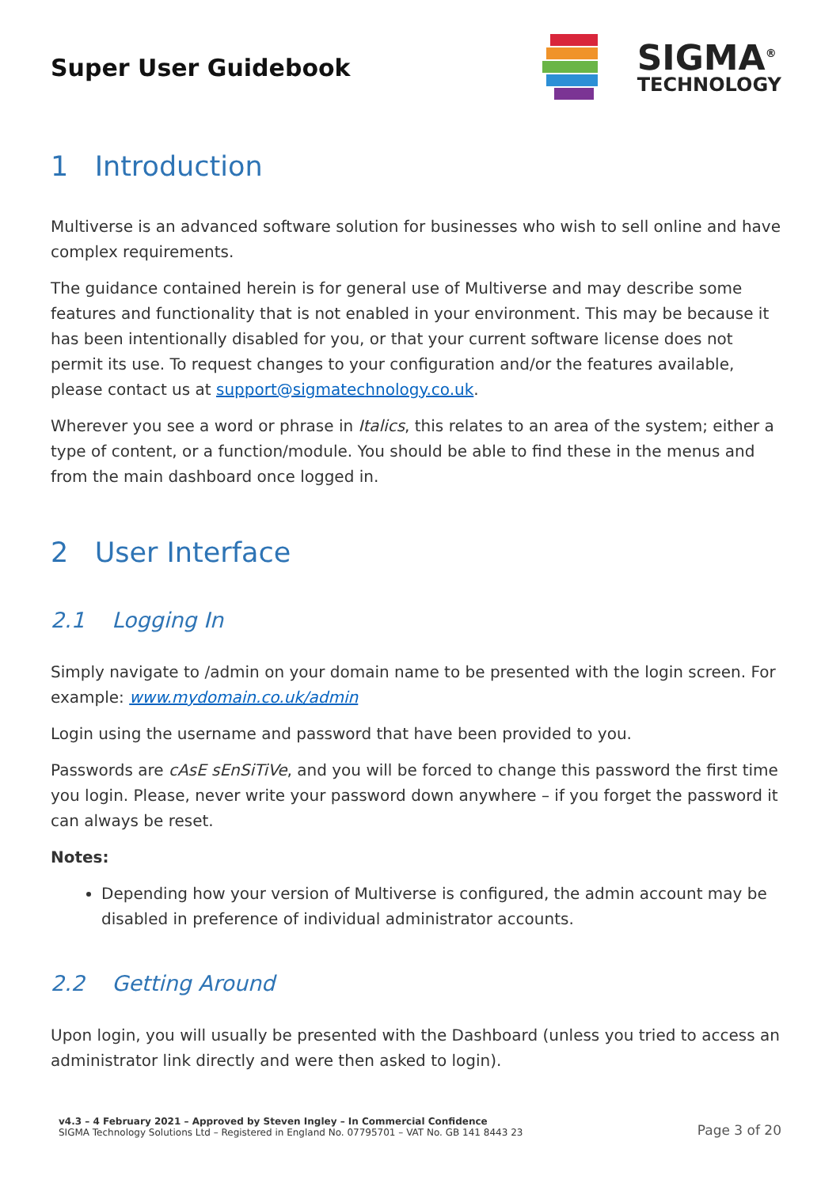Super User Guidebook
SIGMA<sup>®</sup>
TECHNOLOGY
1 Introduction
Multiverse is an advanced software solution for businesses who wish to sell online and have complex requirements.
The guidance contained herein is for general use of Multiverse and may describe some features and functionality that is not enabled in your environment. This may be because it has been intentionally disabled for you, or that your current software license does not permit its use. To request changes to your configuration and/or the features available, please contact us at support@sigmatechnology.co.uk.
Wherever you see a word or phrase in Italics, this relates to an area of the system; either a type of content, or a function/module. You should be able to find these in the menus and from the main dashboard once logged in.
2 User Interface
2.1 Logging In
Simply navigate to /admin on your domain name to be presented with the login screen. For example: www.mydomain.co.uk/admin
Login using the username and password that have been provided to you.
Passwords are cAsE sEnSiTiVe, and you will be forced to change this password the first time you login. Please, never write your password down anywhere – if you forget the password it can always be reset.
Notes:
Depending how your version of Multiverse is configured, the admin account may be disabled in preference of individual administrator accounts.
2.2 Getting Around
Upon login, you will usually be presented with the Dashboard (unless you tried to access an administrator link directly and were then asked to login).
v4.3 – 4 February 2021 – Approved by Steven Ingley – In Commercial Confidence
SIGMA Technology Solutions Ltd – Registered in England No. 07795701 – VAT No. GB 141 8443 23
Page 3 of 20